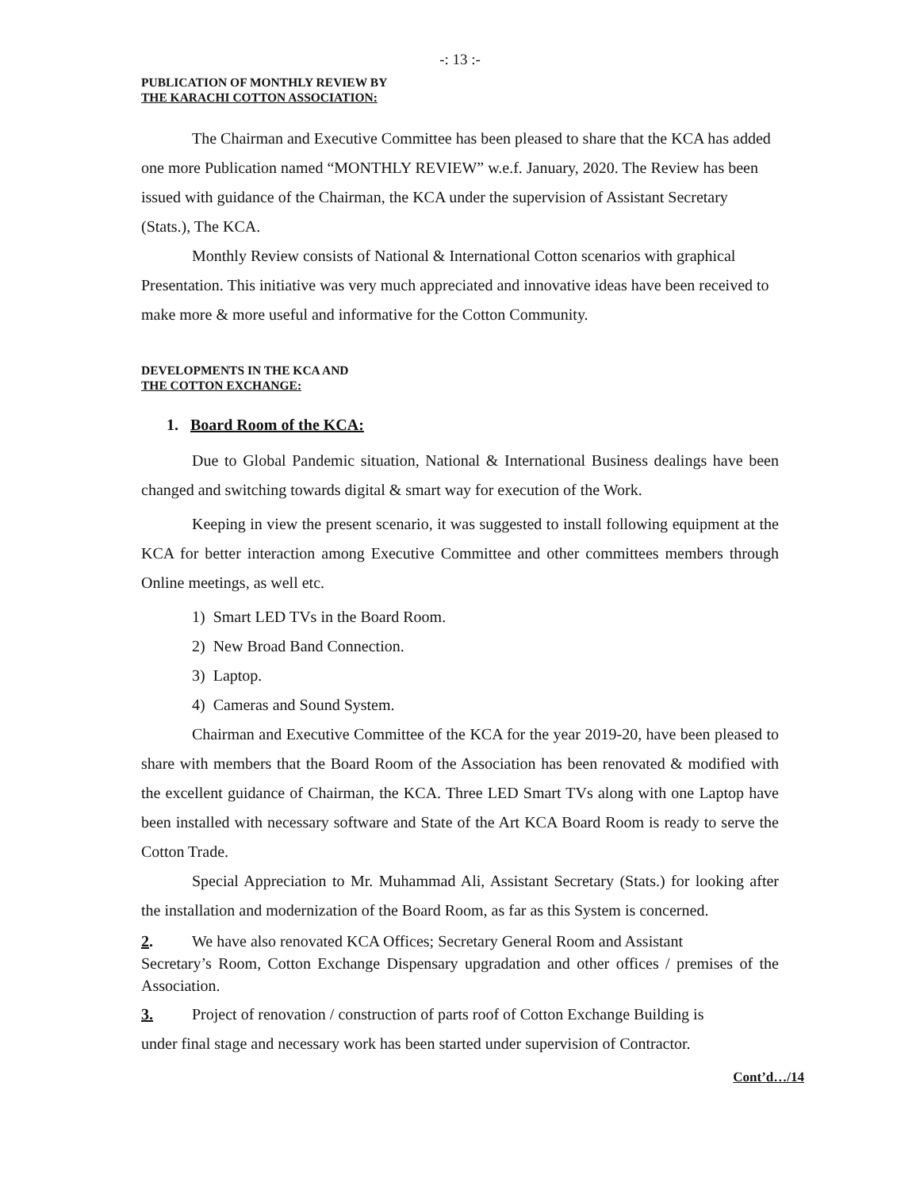-: 13 :-
PUBLICATION OF MONTHLY REVIEW BY
THE KARACHI COTTON ASSOCIATION:
The Chairman and Executive Committee has been pleased to share that the KCA has added one more Publication named “MONTHLY REVIEW” w.e.f. January, 2020. The Review has been issued with guidance of the Chairman, the KCA under the supervision of Assistant Secretary (Stats.), The KCA.
Monthly Review consists of National & International Cotton scenarios with graphical Presentation. This initiative was very much appreciated and innovative ideas have been received to make more & more useful and informative for the Cotton Community.
DEVELOPMENTS IN THE KCA AND
THE COTTON EXCHANGE:
1. Board Room of the KCA:
Due to Global Pandemic situation, National & International Business dealings have been changed and switching towards digital & smart way for execution of the Work.
Keeping in view the present scenario, it was suggested to install following equipment at the KCA for better interaction among Executive Committee and other committees members through Online meetings, as well etc.
1) Smart LED TVs in the Board Room.
2) New Broad Band Connection.
3) Laptop.
4) Cameras and Sound System.
Chairman and Executive Committee of the KCA for the year 2019-20, have been pleased to share with members that the Board Room of the Association has been renovated & modified with the excellent guidance of Chairman, the KCA. Three LED Smart TVs along with one Laptop have been installed with necessary software and State of the Art KCA Board Room is ready to serve the Cotton Trade.
Special Appreciation to Mr. Muhammad Ali, Assistant Secretary (Stats.) for looking after the installation and modernization of the Board Room, as far as this System is concerned.
2. We have also renovated KCA Offices; Secretary General Room and Assistant
Secretary’s Room, Cotton Exchange Dispensary upgradation and other offices / premises of the Association.
3. Project of renovation / construction of parts roof of Cotton Exchange Building is
under final stage and necessary work has been started under supervision of Contractor.
Cont’d…/14